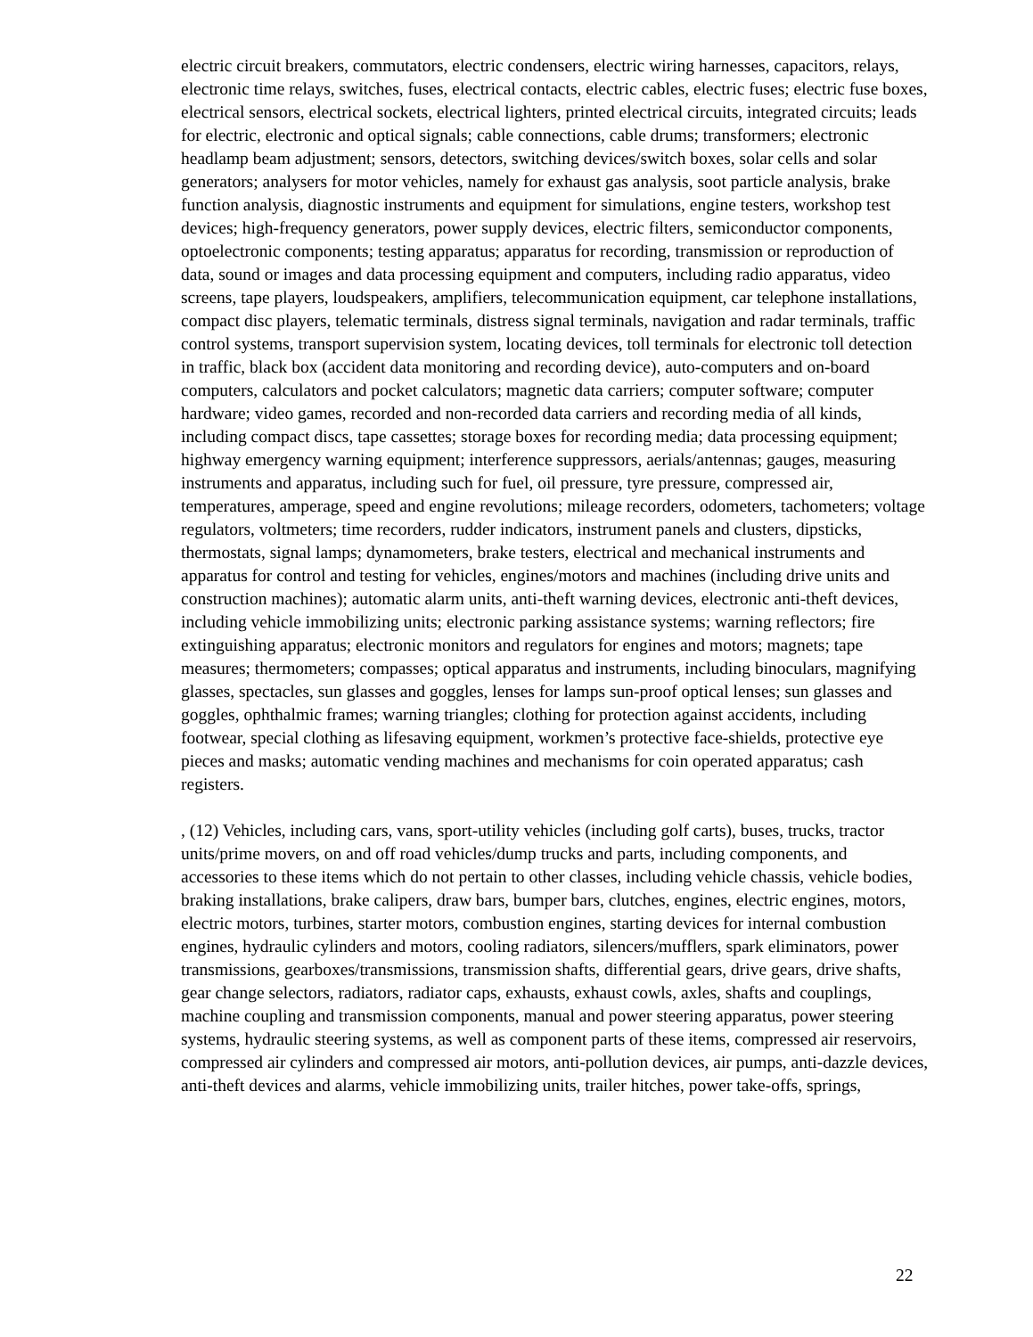electric circuit breakers, commutators, electric condensers, electric wiring harnesses, capacitors, relays, electronic time relays, switches, fuses, electrical contacts, electric cables, electric fuses; electric fuse boxes, electrical sensors, electrical sockets, electrical lighters, printed electrical circuits, integrated circuits; leads for electric, electronic and optical signals; cable connections, cable drums; transformers; electronic headlamp beam adjustment; sensors, detectors, switching devices/switch boxes, solar cells and solar generators; analysers for motor vehicles, namely for exhaust gas analysis, soot particle analysis, brake function analysis, diagnostic instruments and equipment for simulations, engine testers, workshop test devices; high-frequency generators, power supply devices, electric filters, semiconductor components, optoelectronic components; testing apparatus; apparatus for recording, transmission or reproduction of data, sound or images and data processing equipment and computers, including radio apparatus, video screens, tape players, loudspeakers, amplifiers, telecommunication equipment, car telephone installations, compact disc players, telematic terminals, distress signal terminals, navigation and radar terminals, traffic control systems, transport supervision system, locating devices, toll terminals for electronic toll detection in traffic, black box (accident data monitoring and recording device), auto-computers and on-board computers, calculators and pocket calculators; magnetic data carriers; computer software; computer hardware; video games, recorded and non-recorded data carriers and recording media of all kinds, including compact discs, tape cassettes; storage boxes for recording media; data processing equipment; highway emergency warning equipment; interference suppressors, aerials/antennas; gauges, measuring instruments and apparatus, including such for fuel, oil pressure, tyre pressure, compressed air, temperatures, amperage, speed and engine revolutions; mileage recorders, odometers, tachometers; voltage regulators, voltmeters; time recorders, rudder indicators, instrument panels and clusters, dipsticks, thermostats, signal lamps; dynamometers, brake testers, electrical and mechanical instruments and apparatus for control and testing for vehicles, engines/motors and machines (including drive units and construction machines); automatic alarm units, anti-theft warning devices, electronic anti-theft devices, including vehicle immobilizing units; electronic parking assistance systems; warning reflectors; fire extinguishing apparatus; electronic monitors and regulators for engines and motors; magnets; tape measures; thermometers; compasses; optical apparatus and instruments, including binoculars, magnifying glasses, spectacles, sun glasses and goggles, lenses for lamps sun-proof optical lenses; sun glasses and goggles, ophthalmic frames; warning triangles; clothing for protection against accidents, including footwear, special clothing as lifesaving equipment, workmen’s protective face-shields, protective eye pieces and masks; automatic vending machines and mechanisms for coin operated apparatus; cash registers.
, (12) Vehicles, including cars, vans, sport-utility vehicles (including golf carts), buses, trucks, tractor units/prime movers, on and off road vehicles/dump trucks and parts, including components, and accessories to these items which do not pertain to other classes, including vehicle chassis, vehicle bodies, braking installations, brake calipers, draw bars, bumper bars, clutches, engines, electric engines, motors, electric motors, turbines, starter motors, combustion engines, starting devices for internal combustion engines, hydraulic cylinders and motors, cooling radiators, silencers/mufflers, spark eliminators, power transmissions, gearboxes/transmissions, transmission shafts, differential gears, drive gears, drive shafts, gear change selectors, radiators, radiator caps, exhausts, exhaust cowls, axles, shafts and couplings, machine coupling and transmission components, manual and power steering apparatus, power steering systems, hydraulic steering systems, as well as component parts of these items, compressed air reservoirs, compressed air cylinders and compressed air motors, anti-pollution devices, air pumps, anti-dazzle devices, anti-theft devices and alarms, vehicle immobilizing units, trailer hitches, power take-offs, springs,
22